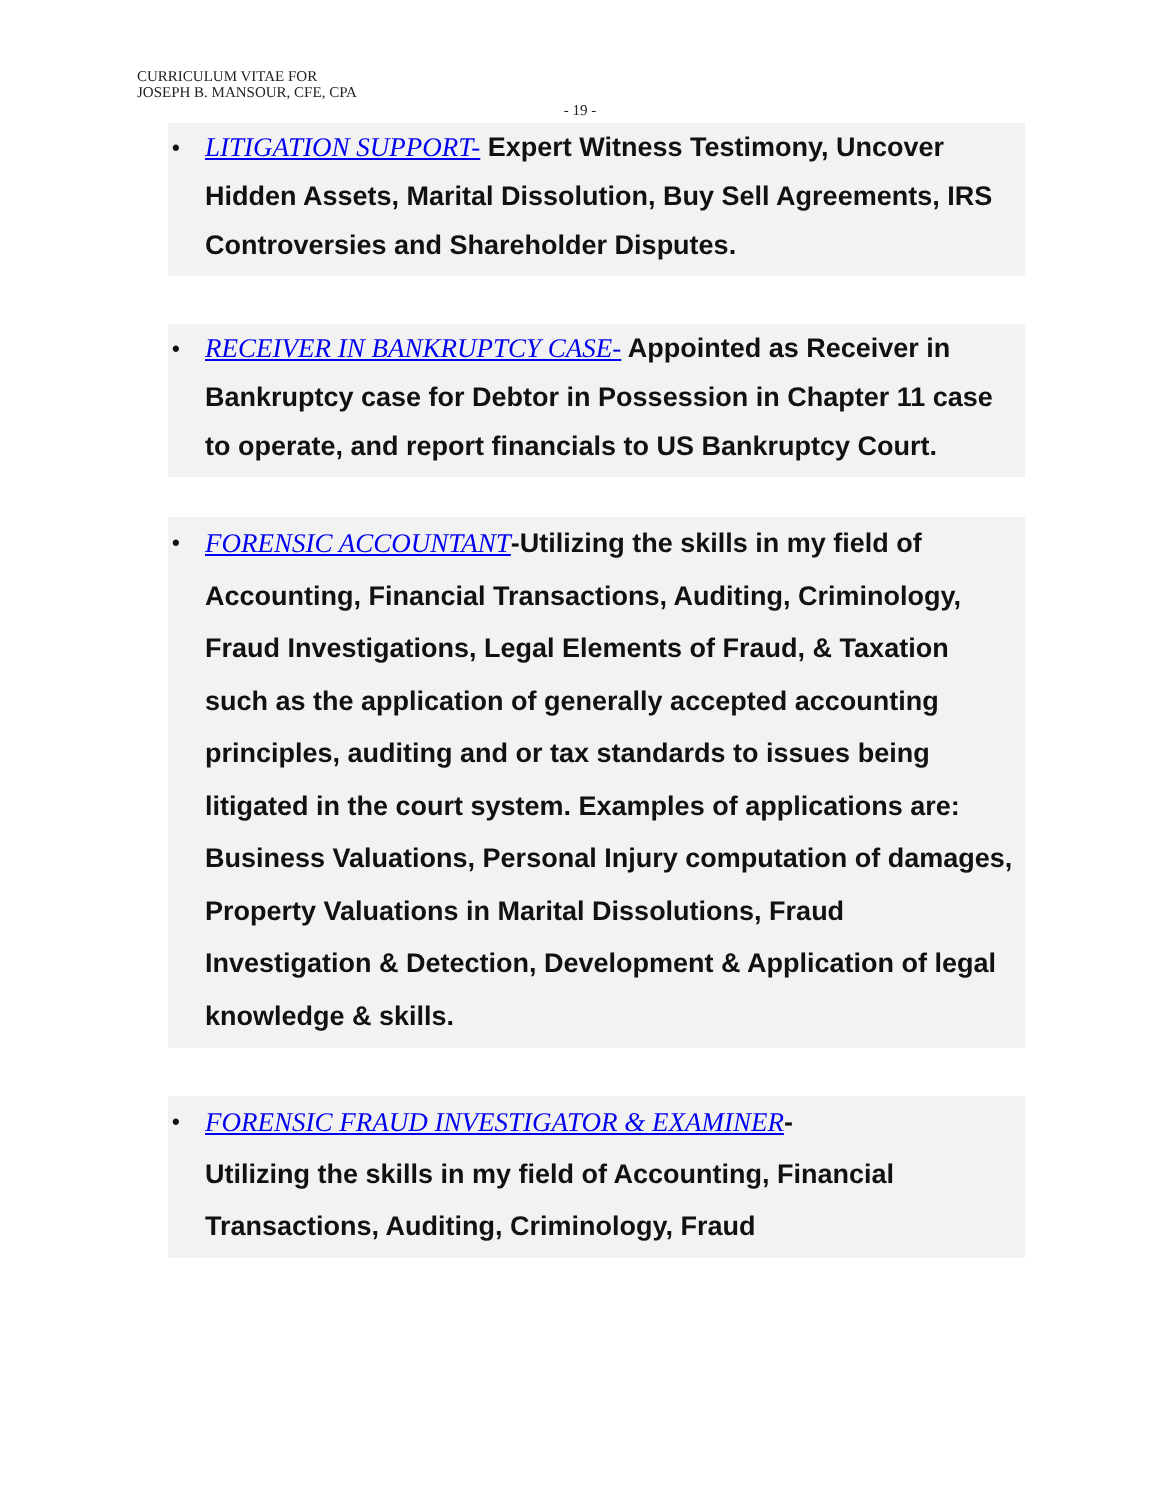CURRICULUM VITAE FOR
JOSEPH B. MANSOUR, CFE, CPA
- 19 -
• LITIGATION SUPPORT- Expert Witness Testimony, Uncover Hidden Assets, Marital Dissolution, Buy Sell Agreements, IRS Controversies and Shareholder Disputes.
• RECEIVER IN BANKRUPTCY CASE- Appointed as Receiver in Bankruptcy case for Debtor in Possession in Chapter 11 case to operate, and report financials to US Bankruptcy Court.
• FORENSIC ACCOUNTANT-Utilizing the skills in my field of Accounting, Financial Transactions, Auditing, Criminology, Fraud Investigations, Legal Elements of Fraud, & Taxation such as the application of generally accepted accounting principles, auditing and or tax standards to issues being litigated in the court system. Examples of applications are: Business Valuations, Personal Injury computation of damages, Property Valuations in Marital Dissolutions, Fraud Investigation & Detection, Development & Application of legal knowledge & skills.
• FORENSIC FRAUD INVESTIGATOR & EXAMINER-
Utilizing the skills in my field of Accounting, Financial Transactions, Auditing, Criminology, Fraud